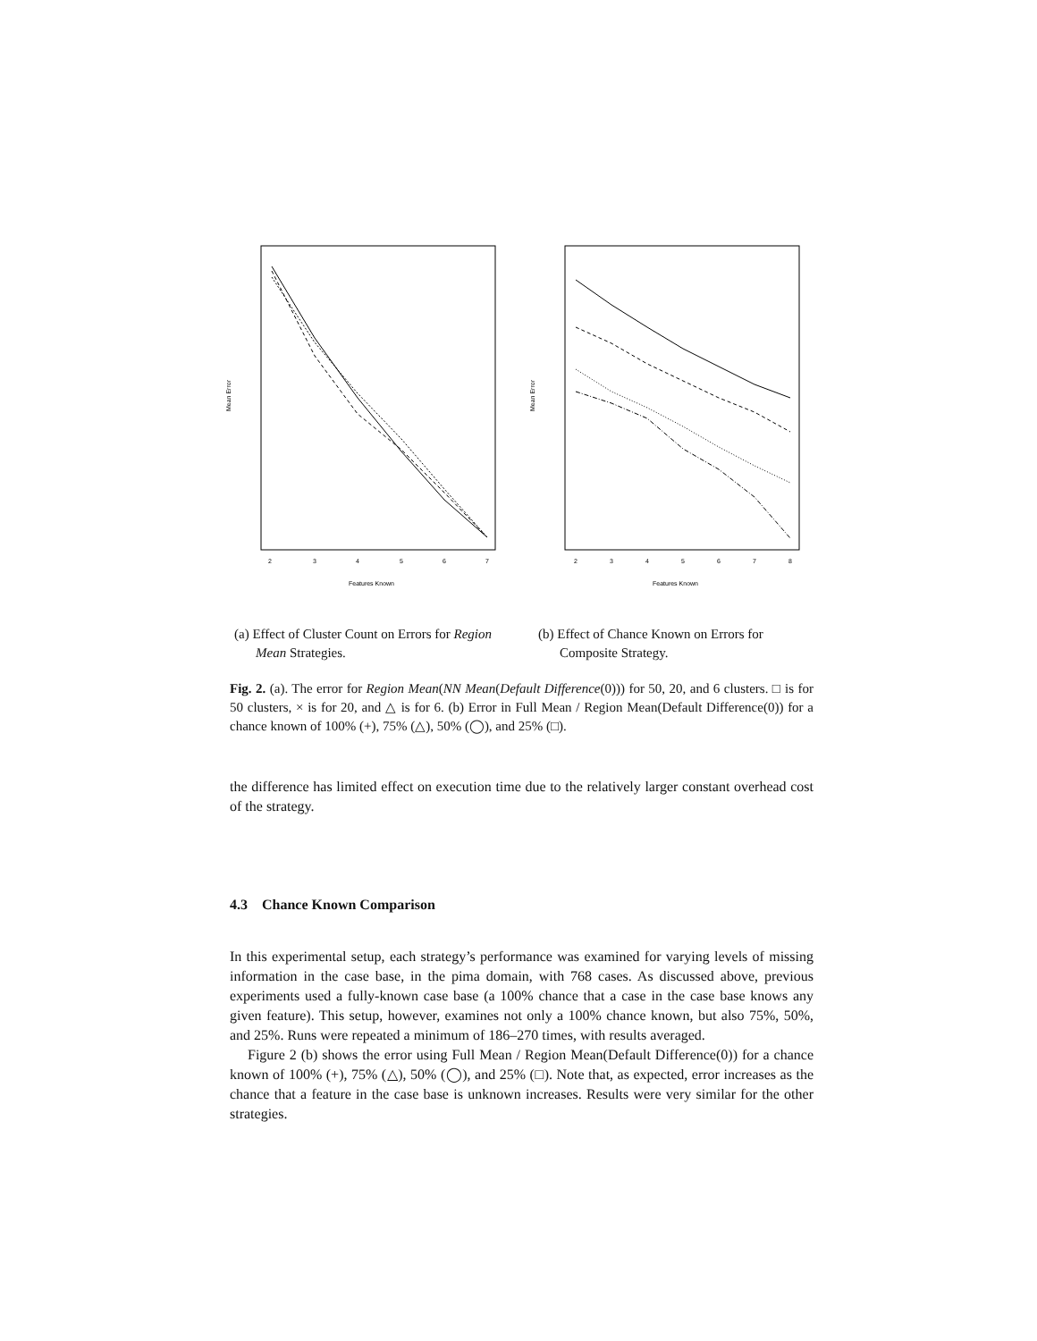Mean Error
Features Known
2
3
4
5
6
7
(a) Effect of Cluster Count on Errors for Region Mean Strategies.
Mean Error
Features Known
2
3
4
5
6
7
8
(b) Effect of Chance Known on Errors for Composite Strategy.
Fig. 2. (a). The error for Region Mean(NN Mean(Default Difference(0))) for 50, 20, and 6 clusters. □ is for 50 clusters, × is for 20, and △ is for 6. (b) Error in Full Mean / Region Mean(Default Difference(0)) for a chance known of 100% (+), 75% (△), 50% (◯), and 25% (□).
the difference has limited effect on execution time due to the relatively larger constant overhead cost of the strategy.
4.3 Chance Known Comparison
In this experimental setup, each strategy’s performance was examined for varying levels of missing information in the case base, in the pima domain, with 768 cases. As discussed above, previous experiments used a fully-known case base (a 100% chance that a case in the case base knows any given feature). This setup, however, examines not only a 100% chance known, but also 75%, 50%, and 25%. Runs were repeated a minimum of 186–270 times, with results averaged.
Figure 2 (b) shows the error using Full Mean / Region Mean(Default Difference(0)) for a chance known of 100% (+), 75% (△), 50% (◯), and 25% (□). Note that, as expected, error increases as the chance that a feature in the case base is unknown increases. Results were very similar for the other strategies.